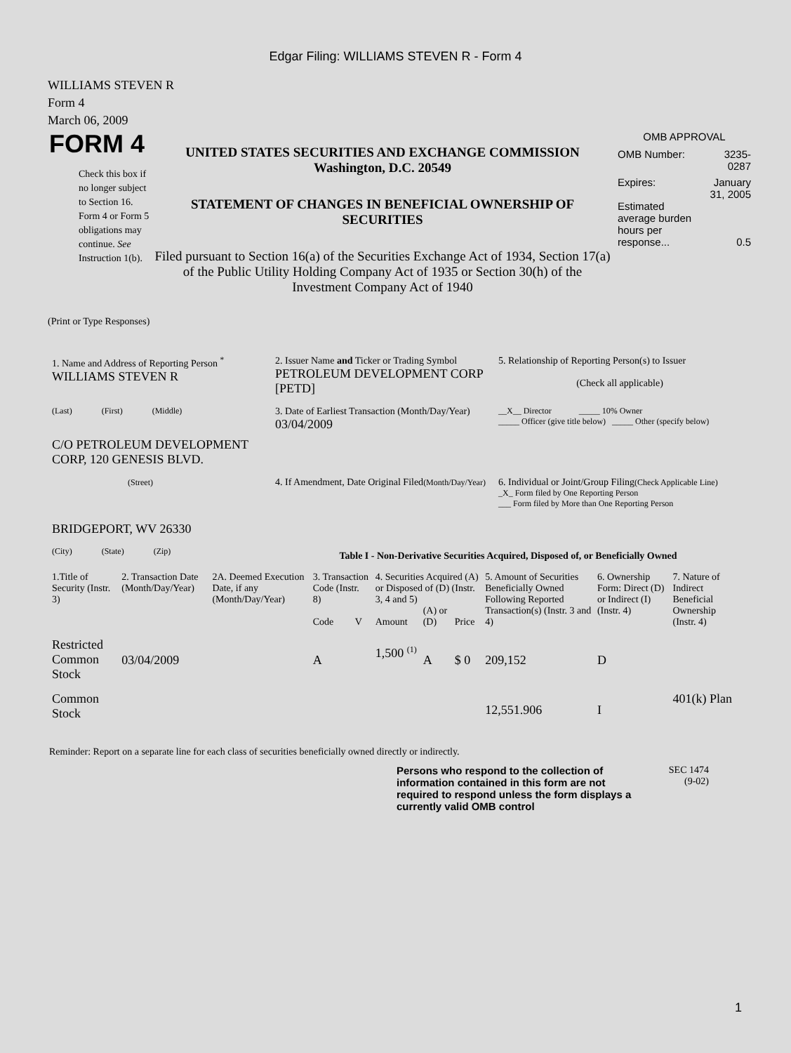Edgar Filing: WILLIAMS STEVEN R - Form 4
WILLIAMS STEVEN R
Form 4
March 06, 2009
FORM 4
Check this box if no longer subject to Section 16. Form 4 or Form 5 obligations may continue. See Instruction 1(b).
UNITED STATES SECURITIES AND EXCHANGE COMMISSION
Washington, D.C. 20549
STATEMENT OF CHANGES IN BENEFICIAL OWNERSHIP OF SECURITIES
Filed pursuant to Section 16(a) of the Securities Exchange Act of 1934, Section 17(a) of the Public Utility Holding Company Act of 1935 or Section 30(h) of the Investment Company Act of 1940
OMB APPROVAL
| OMB Number: | 3235-0287 |
| Expires: | January 31, 2005 |
| Estimated average burden hours per response... | 0.5 |
(Print or Type Responses)
| 1. Name and Address of Reporting Person <sup>*</sup> WILLIAMS STEVEN R | 2. Issuer Name and Ticker or Trading Symbol PETROLEUM DEVELOPMENT CORP [PETD] | 5. Relationship of Reporting Person(s) to Issuer (Check all applicable) |
| (Last) (First) (Middle) C/O PETROLEUM DEVELOPMENT CORP, 120 GENESIS BLVD. | 3. Date of Earliest Transaction (Month/Day/Year) 03/04/2009 | __X__ Director _____ 10% Owner _____ Officer (give title below) _____ Other (specify below) |
| (Street) BRIDGEPORT, WV 26330 | 4. If Amendment, Date Original Filed (Month/Day/Year) | 6. Individual or Joint/Group Filing (Check Applicable Line) _X_ Form filed by One Reporting Person ___ Form filed by More than One Reporting Person |
| (City) (State) (Zip) | Table I - Non-Derivative Securities Acquired, Disposed of, or Beneficially Owned | |
| 1.Title of Security (Instr. 3) | 2. Transaction Date (Month/Day/Year) | 2A. Deemed Execution Date, if any (Month/Day/Year) | 3. Transaction Code (Instr. 8) | | 4. Securities Acquired (A) or Disposed of (D) (Instr. 3, 4 and 5) | | | 5. Amount of Securities Beneficially Owned Following Reported Transaction(s) (Instr. 3 and 4) | 6. Ownership Form: Direct (D) or Indirect (I) (Instr. 4) | 7. Nature of Indirect Beneficial Ownership (Instr. 4) |
| --- | --- | --- | --- | --- | --- | --- | --- | --- | --- | --- |
| | | | Code | V | Amount | (A) or (D) | Price | | | |
| Restricted Common Stock | 03/04/2009 | | A | | 1,500 <sup>(1)</sup> | A | $ 0 | 209,152 | D | |
| Common Stock | | | | | | | | 12,551.906 | I | 401(k) Plan |
Reminder: Report on a separate line for each class of securities beneficially owned directly or indirectly.
Persons who respond to the collection of information contained in this form are not required to respond unless the form displays a currently valid OMB control
SEC 1474
(9-02)
1